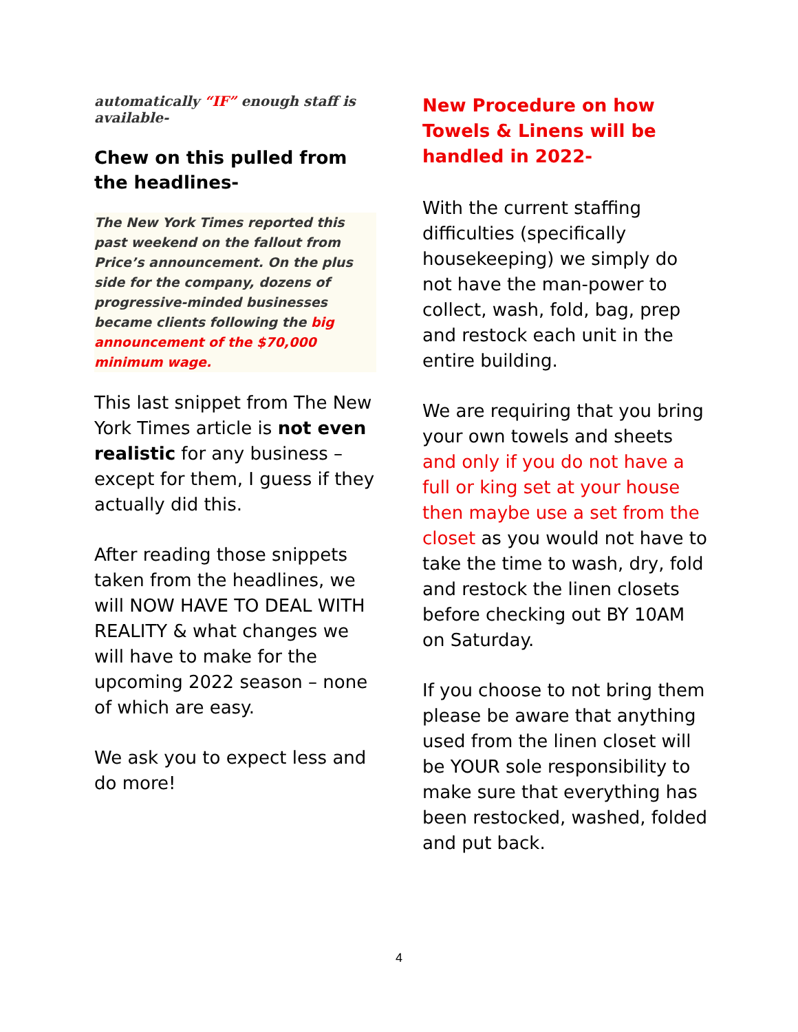automatically “IF” enough staff is available-
Chew on this pulled from the headlines-
The New York Times reported this past weekend on the fallout from Price’s announcement. On the plus side for the company, dozens of progressive-minded businesses became clients following the big announcement of the $70,000 minimum wage.
This last snippet from The New York Times article is not even realistic for any business – except for them, I guess if they actually did this.
After reading those snippets taken from the headlines, we will NOW HAVE TO DEAL WITH REALITY & what changes we will have to make for the upcoming 2022 season – none of which are easy.
We ask you to expect less and do more!
New Procedure on how Towels & Linens will be handled in 2022-
With the current staffing difficulties (specifically housekeeping) we simply do not have the man-power to collect, wash, fold, bag, prep and restock each unit in the entire building.
We are requiring that you bring your own towels and sheets and only if you do not have a full or king set at your house then maybe use a set from the closet as you would not have to take the time to wash, dry, fold and restock the linen closets before checking out BY 10AM on Saturday.
If you choose to not bring them please be aware that anything used from the linen closet will be YOUR sole responsibility to make sure that everything has been restocked, washed, folded and put back.
4